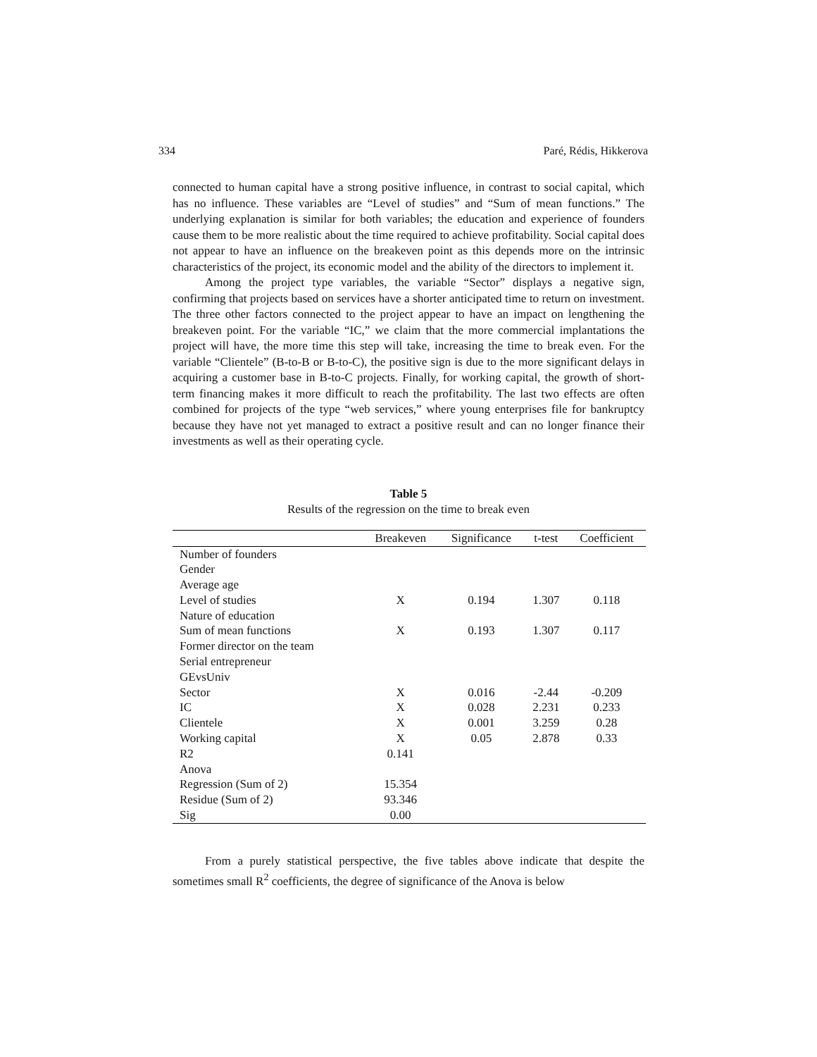334 Paré, Rédis, Hikkerova
connected to human capital have a strong positive influence, in contrast to social capital, which has no influence. These variables are “Level of studies” and “Sum of mean functions.” The underlying explanation is similar for both variables; the education and experience of founders cause them to be more realistic about the time required to achieve profitability. Social capital does not appear to have an influence on the breakeven point as this depends more on the intrinsic characteristics of the project, its economic model and the ability of the directors to implement it.
Among the project type variables, the variable “Sector” displays a negative sign, confirming that projects based on services have a shorter anticipated time to return on investment. The three other factors connected to the project appear to have an impact on lengthening the breakeven point. For the variable “IC,” we claim that the more commercial implantations the project will have, the more time this step will take, increasing the time to break even. For the variable “Clientele” (B-to-B or B-to-C), the positive sign is due to the more significant delays in acquiring a customer base in B-to-C projects. Finally, for working capital, the growth of short-term financing makes it more difficult to reach the profitability. The last two effects are often combined for projects of the type “web services,” where young enterprises file for bankruptcy because they have not yet managed to extract a positive result and can no longer finance their investments as well as their operating cycle.
Table 5
Results of the regression on the time to break even
| | Breakeven | Significance | t-test | Coefficient |
| --- | --- | --- | --- | --- |
| Number of founders | | | | |
| Gender | | | | |
| Average age | | | | |
| Level of studies | X | 0.194 | 1.307 | 0.118 |
| Nature of education | | | | |
| Sum of mean functions | X | 0.193 | 1.307 | 0.117 |
| Former director on the team | | | | |
| Serial entrepreneur | | | | |
| GEvsUniv | | | | |
| Sector | X | 0.016 | -2.44 | -0.209 |
| IC | X | 0.028 | 2.231 | 0.233 |
| Clientele | X | 0.001 | 3.259 | 0.28 |
| Working capital | X | 0.05 | 2.878 | 0.33 |
| R2 | 0.141 | | | |
| Anova | | | | |
| Regression (Sum of 2) | 15.354 | | | |
| Residue (Sum of 2) | 93.346 | | | |
| Sig | 0.00 | | | |
From a purely statistical perspective, the five tables above indicate that despite the sometimes small R<sup>2</sup> coefficients, the degree of significance of the Anova is below